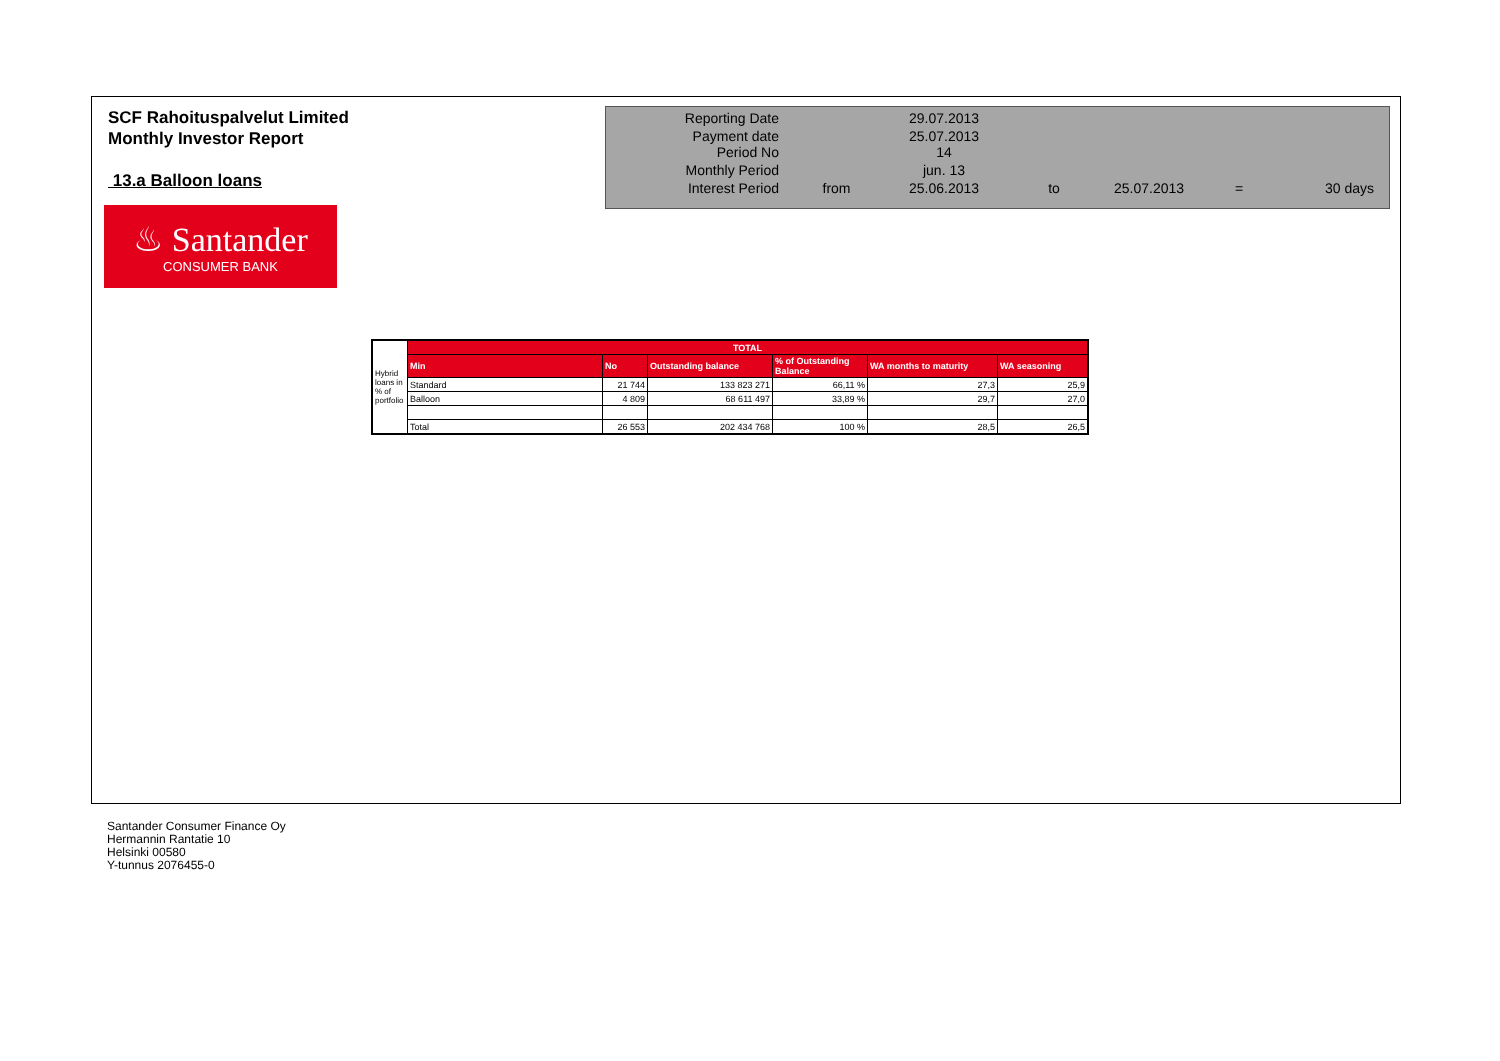SCF Rahoituspalvelut Limited
Monthly Investor Report
13.a Balloon loans
| Reporting Date | | 29.07.2013 | | | | |
| Payment date Period No | | 25.07.2013 14 | | | | |
| Monthly Period | | jun. 13 | | | | |
| Interest Period | from | 25.06.2013 | to | 25.07.2013 | = | 30 days |
♨ Santander
CONSUMER BANK
| Hybrid loans in % of portfolio | TOTAL | | | | | |
| | Min | No | Outstanding balance | % of Outstanding Balance | WA months to maturity | WA seasoning |
| | Standard | 21 744 | 133 823 271 | 66,11 % | 27,3 | 25,9 |
| | Balloon | 4 809 | 68 611 497 | 33,89 % | 29,7 | 27,0 |
| | Total | 26 553 | 202 434 768 | 100 % | 28,5 | 26,5 |
Santander Consumer Finance Oy
Hermannin Rantatie 10
Helsinki 00580
Y-tunnus 2076455-0